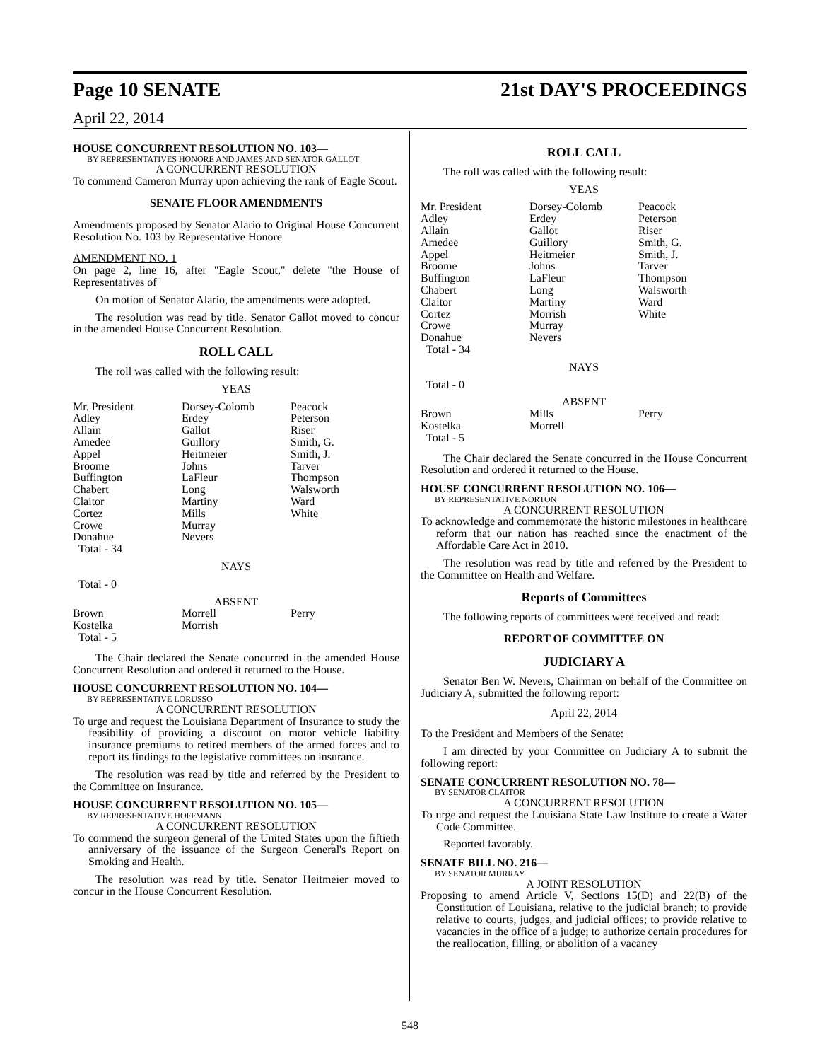Page 10 SENATE 21st DAY'S PROCEEDINGS
April 22, 2014
HOUSE CONCURRENT RESOLUTION NO. 103—
BY REPRESENTATIVES HONORE AND JAMES AND SENATOR GALLOT
A CONCURRENT RESOLUTION
To commend Cameron Murray upon achieving the rank of Eagle Scout.
SENATE FLOOR AMENDMENTS
Amendments proposed by Senator Alario to Original House Concurrent Resolution No. 103 by Representative Honore
AMENDMENT NO. 1
On page 2, line 16, after "Eagle Scout," delete "the House of Representatives of"
On motion of Senator Alario, the amendments were adopted.
The resolution was read by title. Senator Gallot moved to concur in the amended House Concurrent Resolution.
ROLL CALL
The roll was called with the following result:
YEAS
| Mr. President Adley Allain Amedee Appel Broome Buffington Chabert Claitor Cortez Crowe Donahue Total - 34 | Dorsey-Colomb Erdey Gallot Guillory Heitmeier Johns LaFleur Long Martiny Mills Murray Nevers | Peacock Peterson Riser Smith, G. Smith, J. Tarver Thompson Walsworth Ward White |
NAYS
Total - 0
ABSENT
| Brown Kostelka Total - 5 | Morrell Morrish | Perry |
The Chair declared the Senate concurred in the amended House Concurrent Resolution and ordered it returned to the House.
HOUSE CONCURRENT RESOLUTION NO. 104—
BY REPRESENTATIVE LORUSSO
A CONCURRENT RESOLUTION
To urge and request the Louisiana Department of Insurance to study the feasibility of providing a discount on motor vehicle liability insurance premiums to retired members of the armed forces and to report its findings to the legislative committees on insurance.
The resolution was read by title and referred by the President to the Committee on Insurance.
HOUSE CONCURRENT RESOLUTION NO. 105—
BY REPRESENTATIVE HOFFMANN
A CONCURRENT RESOLUTION
To commend the surgeon general of the United States upon the fiftieth anniversary of the issuance of the Surgeon General's Report on Smoking and Health.
The resolution was read by title. Senator Heitmeier moved to concur in the House Concurrent Resolution.
ROLL CALL
The roll was called with the following result:
YEAS
| Mr. President Adley Allain Amedee Appel Broome Buffington Chabert Claitor Cortez Crowe Donahue Total - 34 | Dorsey-Colomb Erdey Gallot Guillory Heitmeier Johns LaFleur Long Martiny Morrish Murray Nevers | Peacock Peterson Riser Smith, G. Smith, J. Tarver Thompson Walsworth Ward White |
NAYS
Total - 0
ABSENT
| Brown Kostelka Total - 5 | Mills Morrell | Perry |
The Chair declared the Senate concurred in the House Concurrent Resolution and ordered it returned to the House.
HOUSE CONCURRENT RESOLUTION NO. 106—
BY REPRESENTATIVE NORTON
A CONCURRENT RESOLUTION
To acknowledge and commemorate the historic milestones in healthcare reform that our nation has reached since the enactment of the Affordable Care Act in 2010.
The resolution was read by title and referred by the President to the Committee on Health and Welfare.
Reports of Committees
The following reports of committees were received and read:
REPORT OF COMMITTEE ON
JUDICIARY A
Senator Ben W. Nevers, Chairman on behalf of the Committee on Judiciary A, submitted the following report:
April 22, 2014
To the President and Members of the Senate:
I am directed by your Committee on Judiciary A to submit the following report:
SENATE CONCURRENT RESOLUTION NO. 78—
BY SENATOR CLAITOR
A CONCURRENT RESOLUTION
To urge and request the Louisiana State Law Institute to create a Water Code Committee.
Reported favorably.
SENATE BILL NO. 216—
BY SENATOR MURRAY
A JOINT RESOLUTION
Proposing to amend Article V, Sections 15(D) and 22(B) of the Constitution of Louisiana, relative to the judicial branch; to provide relative to courts, judges, and judicial offices; to provide relative to vacancies in the office of a judge; to authorize certain procedures for the reallocation, filling, or abolition of a vacancy
548